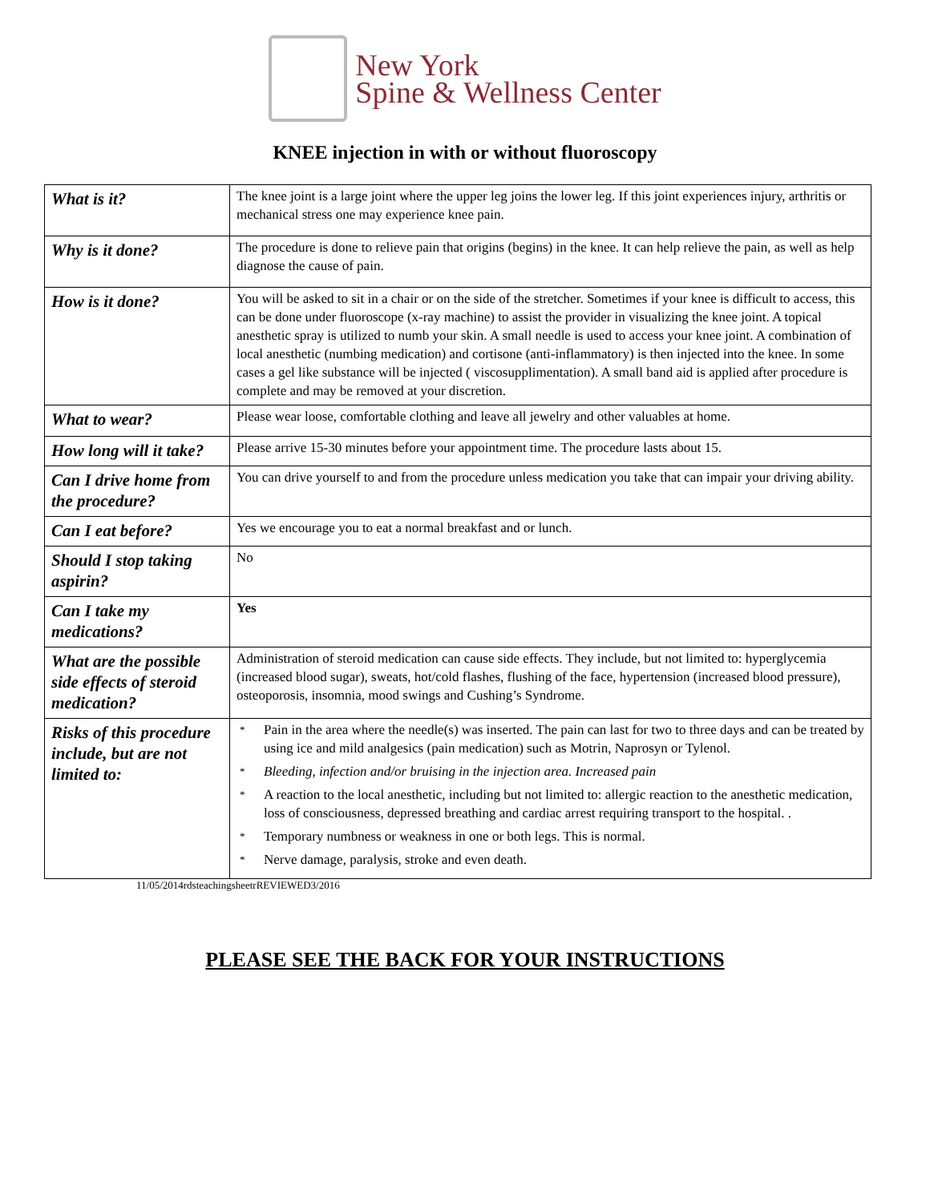New York
Spine & Wellness Center
KNEE injection in with or without fluoroscopy
| What is it? | The knee joint is a large joint where the upper leg joins the lower leg. If this joint experiences injury, arthritis or mechanical stress one may experience knee pain. |
| Why is it done? | The procedure is done to relieve pain that origins (begins) in the knee. It can help relieve the pain, as well as help diagnose the cause of pain. |
| How is it done? | You will be asked to sit in a chair or on the side of the stretcher. Sometimes if your knee is difficult to access, this can be done under fluoroscope (x-ray machine) to assist the provider in visualizing the knee joint. A topical anesthetic spray is utilized to numb your skin. A small needle is used to access your knee joint. A combination of local anesthetic (numbing medication) and cortisone (anti-inflammatory) is then injected into the knee. In some cases a gel like substance will be injected ( viscosupplimentation). A small band aid is applied after procedure is complete and may be removed at your discretion. |
| What to wear? | Please wear loose, comfortable clothing and leave all jewelry and other valuables at home. |
| How long will it take? | Please arrive 15-30 minutes before your appointment time. The procedure lasts about 15. |
| Can I drive home from the procedure? | You can drive yourself to and from the procedure unless medication you take that can impair your driving ability. |
| Can I eat before? | Yes we encourage you to eat a normal breakfast and or lunch. |
| Should I stop taking aspirin? | No |
| Can I take my medications? | Yes |
| What are the possible side effects of steroid medication? | Administration of steroid medication can cause side effects. They include, but not limited to: hyperglycemia (increased blood sugar), sweats, hot/cold flashes, flushing of the face, hypertension (increased blood pressure), osteoporosis, insomnia, mood swings and Cushing’s Syndrome. |
| Risks of this procedure include, but are not limited to: | * Pain in the area where the needle(s) was inserted. The pain can last for two to three days and can be treated by using ice and mild analgesics (pain medication) such as Motrin, Naprosyn or Tylenol. * Bleeding, infection and/or bruising in the injection area. Increased pain * A reaction to the local anesthetic, including but not limited to: allergic reaction to the anesthetic medication, loss of consciousness, depressed breathing and cardiac arrest requiring transport to the hospital. . * Temporary numbness or weakness in one or both legs. This is normal. * Nerve damage, paralysis, stroke and even death. |
11/05/2014rdsteachingsheetrREVIEWED3/2016
PLEASE SEE THE BACK FOR YOUR INSTRUCTIONS